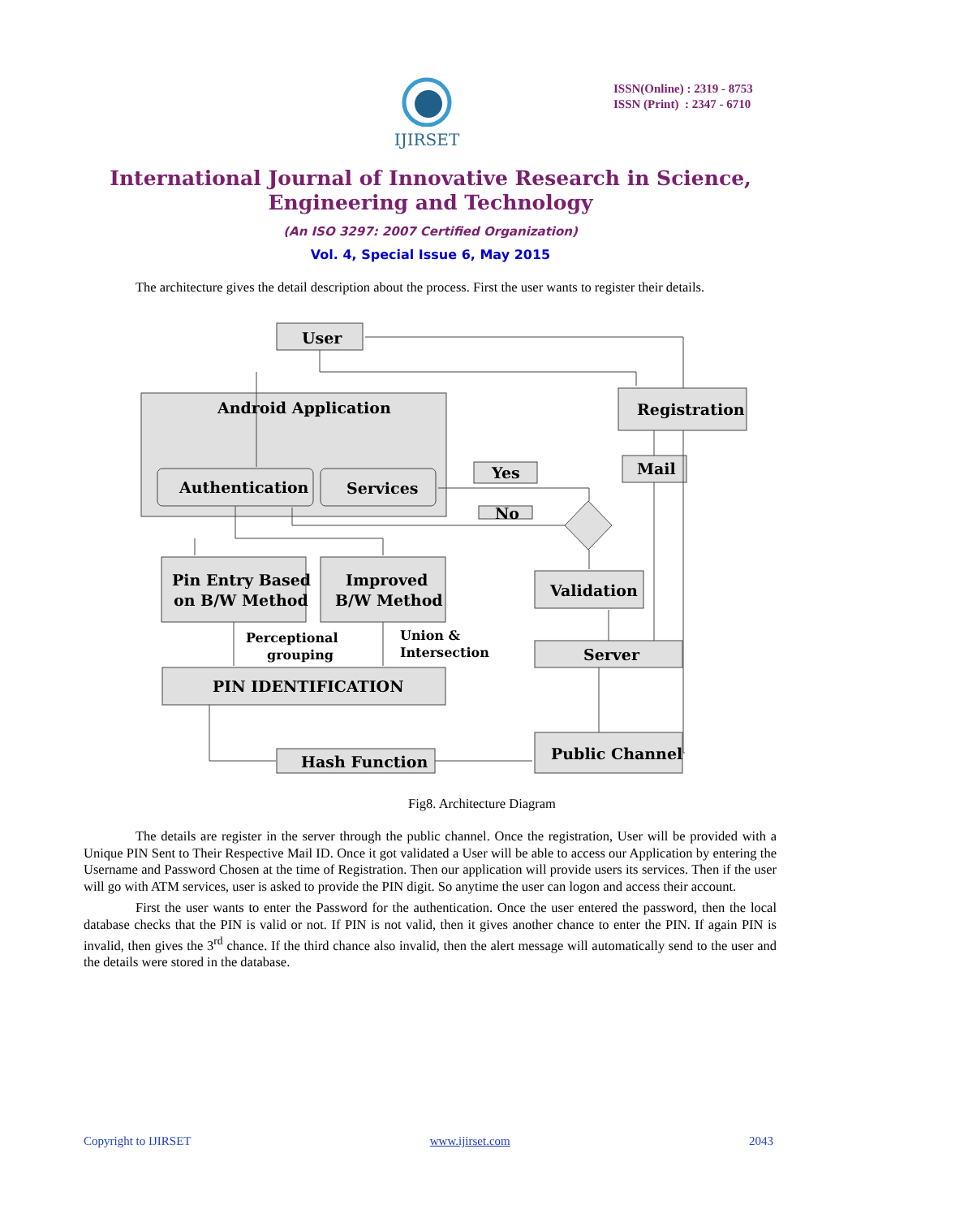IJIRSET
ISSN(Online) : 2319 - 8753
ISSN (Print) : 2347 - 6710
International Journal of Innovative Research in Science,
Engineering and Technology
(An ISO 3297: 2007 Certified Organization)
Vol. 4, Special Issue 6, May 2015
The architecture gives the detail description about the process. First the user wants to register their details.
User
Android Application
Registration
Authentication
Services
Yes
Mail
No
Pin Entry Based
on B/W Method
Improved
B/W Method
Validation
Server
PIN IDENTIFICATION
Hash Function
Public Channel
Perceptional
grouping
Union &
Intersection
Fig8. Architecture Diagram
The details are register in the server through the public channel. Once the registration, User will be provided with a Unique PIN Sent to Their Respective Mail ID. Once it got validated a User will be able to access our Application by entering the Username and Password Chosen at the time of Registration. Then our application will provide users its services. Then if the user will go with ATM services, user is asked to provide the PIN digit. So anytime the user can logon and access their account.
First the user wants to enter the Password for the authentication. Once the user entered the password, then the local database checks that the PIN is valid or not. If PIN is not valid, then it gives another chance to enter the PIN. If again PIN is invalid, then gives the 3<sup>rd</sup> chance. If the third chance also invalid, then the alert message will automatically send to the user and the details were stored in the database.
Copyright to IJIRSET www.ijirset.com 2043